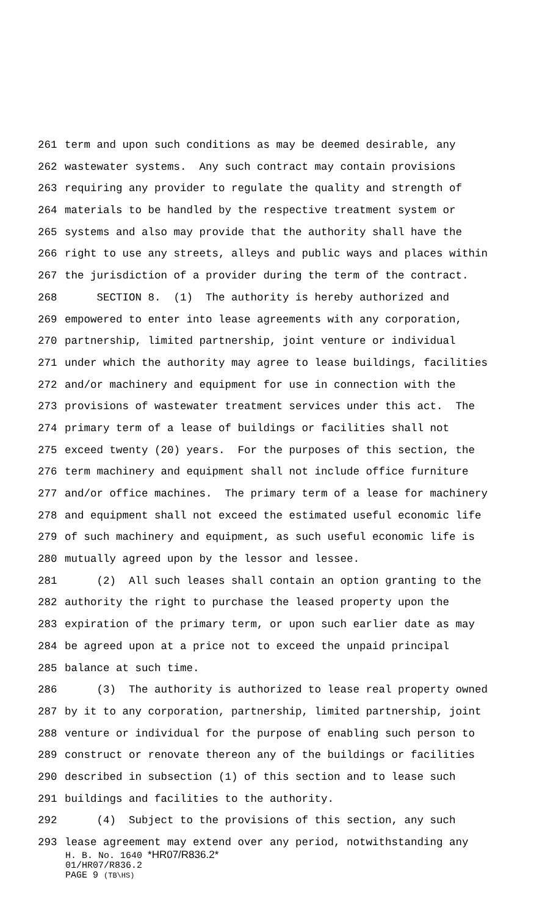261 term and upon such conditions as may be deemed desirable, any
262 wastewater systems. Any such contract may contain provisions
263 requiring any provider to regulate the quality and strength of
264 materials to be handled by the respective treatment system or
265 systems and also may provide that the authority shall have the
266 right to use any streets, alleys and public ways and places within
267 the jurisdiction of a provider during the term of the contract.
268 SECTION 8. (1) The authority is hereby authorized and
269 empowered to enter into lease agreements with any corporation,
270 partnership, limited partnership, joint venture or individual
271 under which the authority may agree to lease buildings, facilities
272 and/or machinery and equipment for use in connection with the
273 provisions of wastewater treatment services under this act. The
274 primary term of a lease of buildings or facilities shall not
275 exceed twenty (20) years. For the purposes of this section, the
276 term machinery and equipment shall not include office furniture
277 and/or office machines. The primary term of a lease for machinery
278 and equipment shall not exceed the estimated useful economic life
279 of such machinery and equipment, as such useful economic life is
280 mutually agreed upon by the lessor and lessee.
281 (2) All such leases shall contain an option granting to the
282 authority the right to purchase the leased property upon the
283 expiration of the primary term, or upon such earlier date as may
284 be agreed upon at a price not to exceed the unpaid principal
285 balance at such time.
286 (3) The authority is authorized to lease real property owned
287 by it to any corporation, partnership, limited partnership, joint
288 venture or individual for the purpose of enabling such person to
289 construct or renovate thereon any of the buildings or facilities
290 described in subsection (1) of this section and to lease such
291 buildings and facilities to the authority.
292 (4) Subject to the provisions of this section, any such
293 lease agreement may extend over any period, notwithstanding any
H. B. No. 1640 *HR07/R836.2*
01/HR07/R836.2
PAGE 9 (TB\HS)